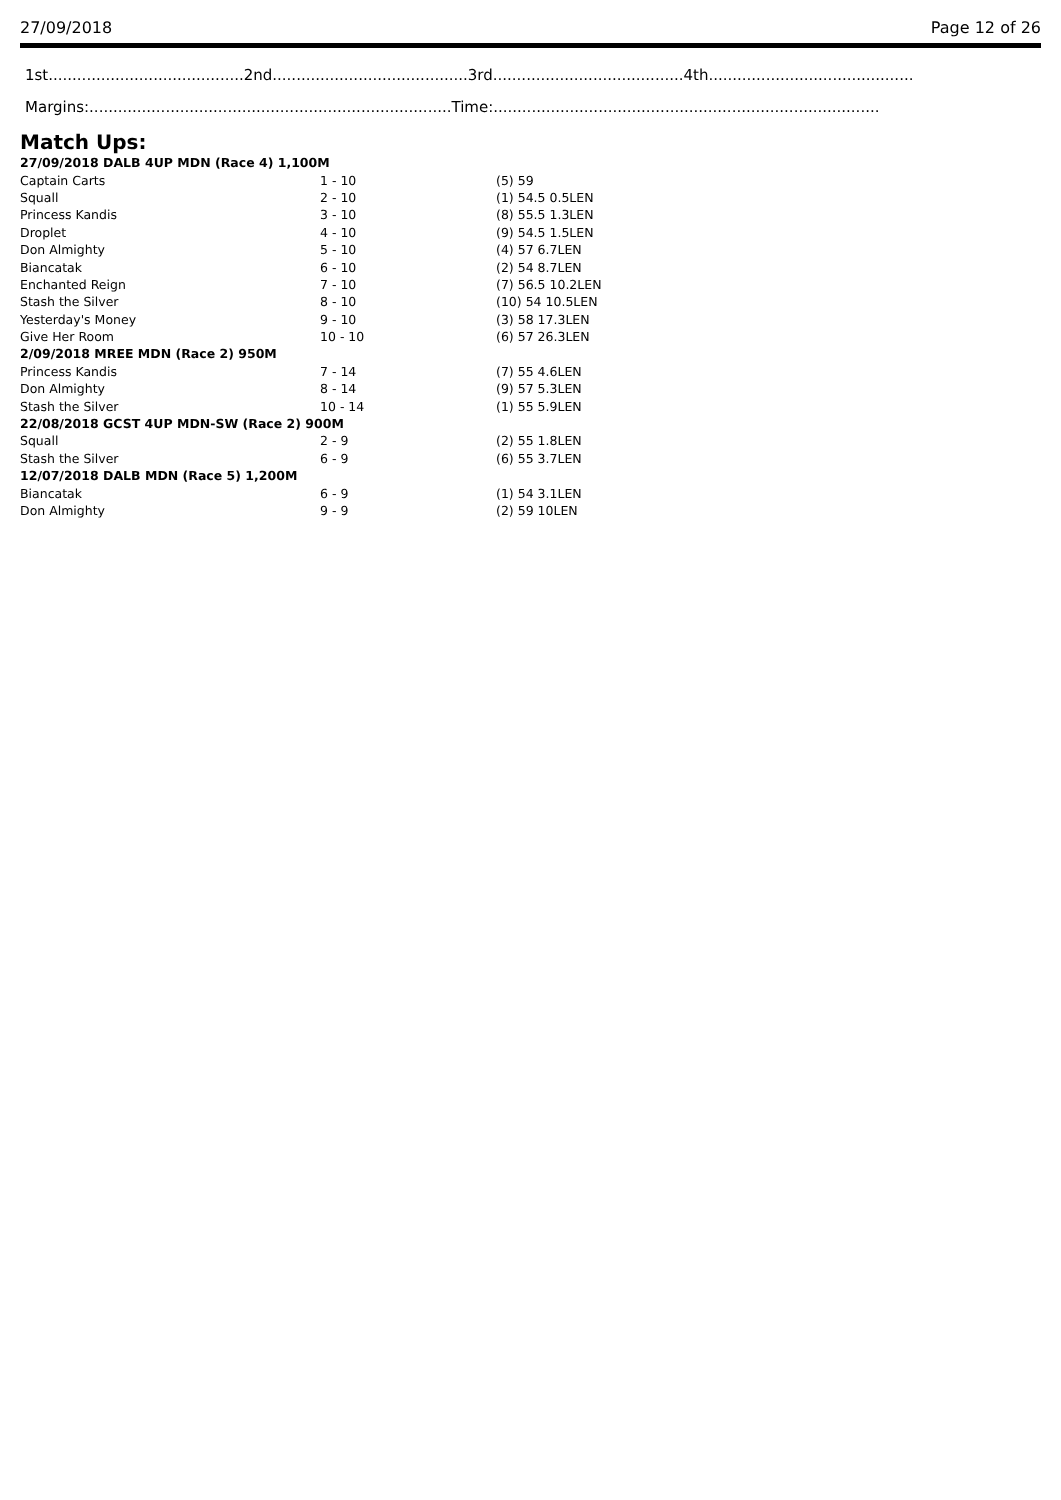27/09/2018 Page 12 of 26
1st.........................................2nd.........................................3rd........................................4th...........................................
Margins:............................................................................Time:.................................................................................
Match Ups:
| 27/09/2018 DALB 4UP MDN (Race 4) 1,100M | | |
| Captain Carts | 1 - 10 | (5) 59 |
| Squall | 2 - 10 | (1) 54.5 0.5LEN |
| Princess Kandis | 3 - 10 | (8) 55.5 1.3LEN |
| Droplet | 4 - 10 | (9) 54.5 1.5LEN |
| Don Almighty | 5 - 10 | (4) 57 6.7LEN |
| Biancatak | 6 - 10 | (2) 54 8.7LEN |
| Enchanted Reign | 7 - 10 | (7) 56.5 10.2LEN |
| Stash the Silver | 8 - 10 | (10) 54 10.5LEN |
| Yesterday's Money | 9 - 10 | (3) 58 17.3LEN |
| Give Her Room | 10 - 10 | (6) 57 26.3LEN |
| 2/09/2018 MREE MDN (Race 2) 950M | | |
| Princess Kandis | 7 - 14 | (7) 55 4.6LEN |
| Don Almighty | 8 - 14 | (9) 57 5.3LEN |
| Stash the Silver | 10 - 14 | (1) 55 5.9LEN |
| 22/08/2018 GCST 4UP MDN-SW (Race 2) 900M | | |
| Squall | 2 - 9 | (2) 55 1.8LEN |
| Stash the Silver | 6 - 9 | (6) 55 3.7LEN |
| 12/07/2018 DALB MDN (Race 5) 1,200M | | |
| Biancatak | 6 - 9 | (1) 54 3.1LEN |
| Don Almighty | 9 - 9 | (2) 59 10LEN |